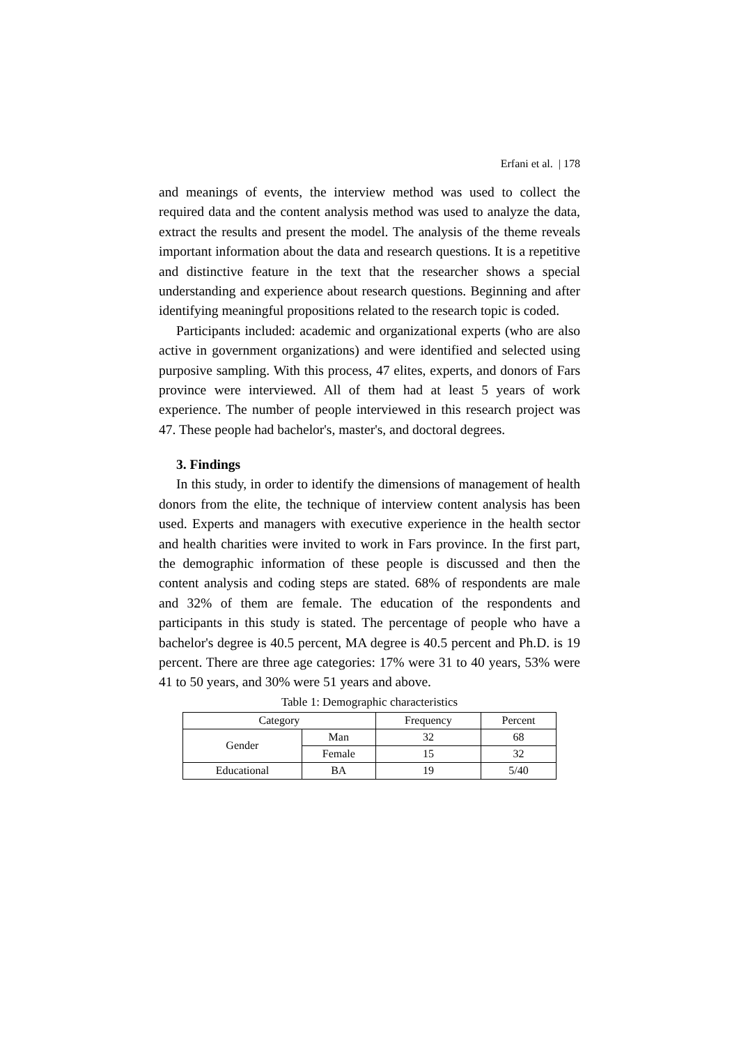Erfani et al. | 178
and meanings of events, the interview method was used to collect the required data and the content analysis method was used to analyze the data, extract the results and present the model. The analysis of the theme reveals important information about the data and research questions. It is a repetitive and distinctive feature in the text that the researcher shows a special understanding and experience about research questions. Beginning and after identifying meaningful propositions related to the research topic is coded.
Participants included: academic and organizational experts (who are also active in government organizations) and were identified and selected using purposive sampling. With this process, 47 elites, experts, and donors of Fars province were interviewed. All of them had at least 5 years of work experience. The number of people interviewed in this research project was 47. These people had bachelor's, master's, and doctoral degrees.
3. Findings
In this study, in order to identify the dimensions of management of health donors from the elite, the technique of interview content analysis has been used. Experts and managers with executive experience in the health sector and health charities were invited to work in Fars province. In the first part, the demographic information of these people is discussed and then the content analysis and coding steps are stated. 68% of respondents are male and 32% of them are female. The education of the respondents and participants in this study is stated. The percentage of people who have a bachelor's degree is 40.5 percent, MA degree is 40.5 percent and Ph.D. is 19 percent. There are three age categories: 17% were 31 to 40 years, 53% were 41 to 50 years, and 30% were 51 years and above.
Table 1: Demographic characteristics
| Category | | Frequency | Percent |
| --- | --- | --- | --- |
| Gender | Man | 32 | 68 |
| | Female | 15 | 32 |
| Educational | BA | 19 | 5/40 |